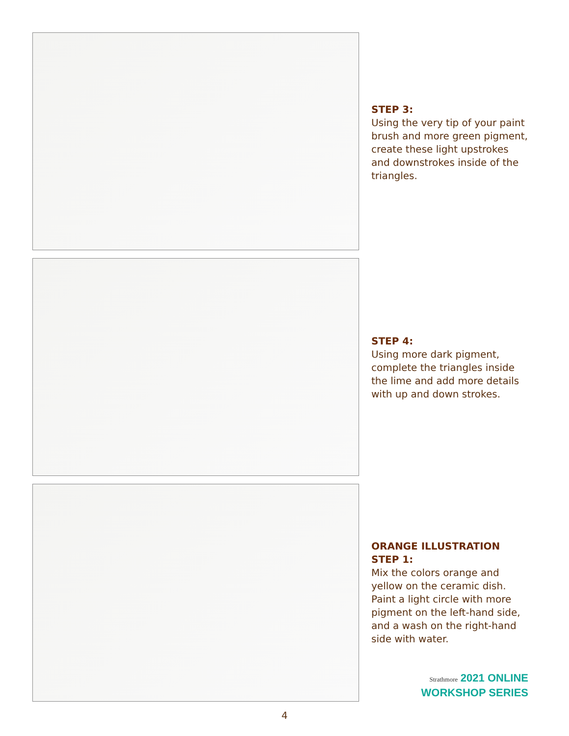STEP 3:
Using the very tip of your paint brush and more green pigment, create these light upstrokes and downstrokes inside of the triangles.
STEP 4:
Using more dark pigment, complete the triangles inside the lime and add more details with up and down strokes.
ORANGE ILLUSTRATION
STEP 1:
Mix the colors orange and yellow on the ceramic dish. Paint a light circle with more pigment on the left-hand side, and a wash on the right-hand side with water.
Strathmore 2021 ONLINE
WORKSHOP SERIES
4